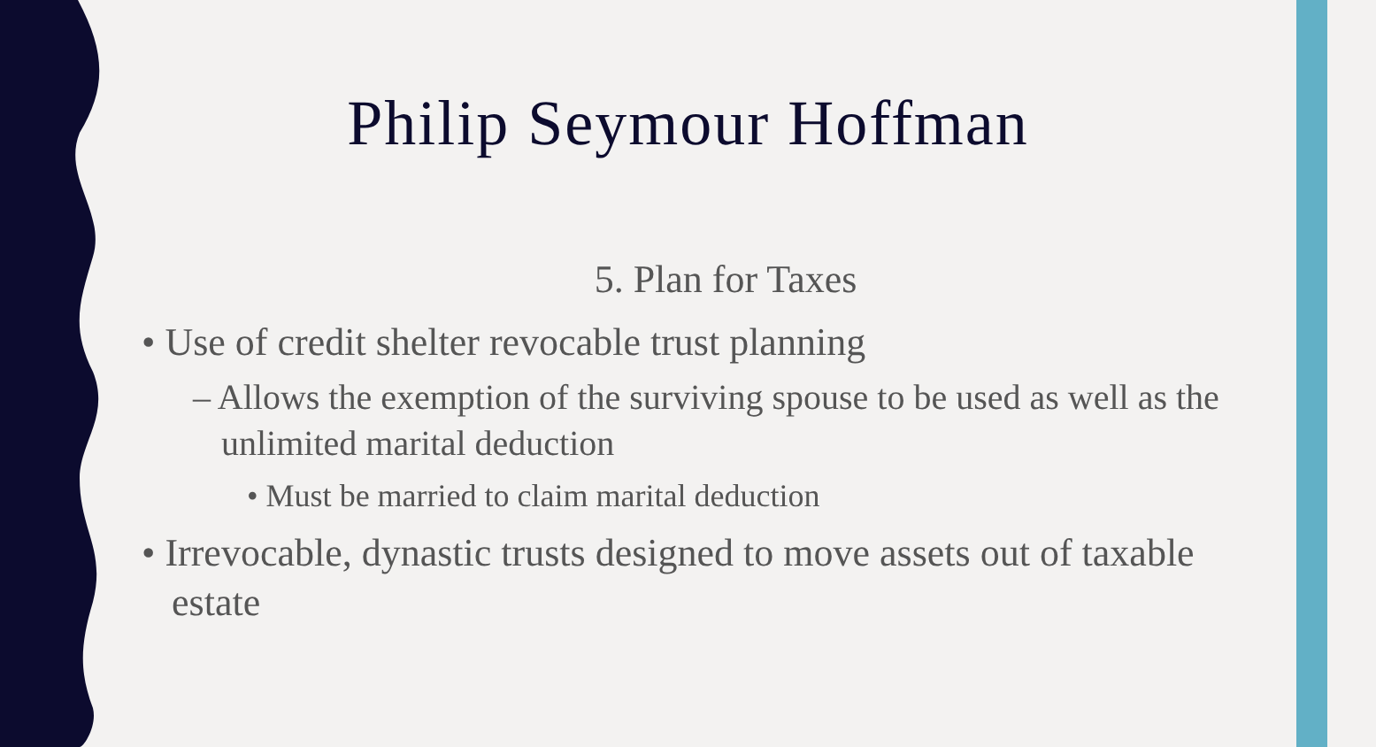Philip Seymour Hoffman
5. Plan for Taxes
• Use of credit shelter revocable trust planning
– Allows the exemption of the surviving spouse to be used as well as the unlimited marital deduction
• Must be married to claim marital deduction
• Irrevocable, dynastic trusts designed to move assets out of taxable estate